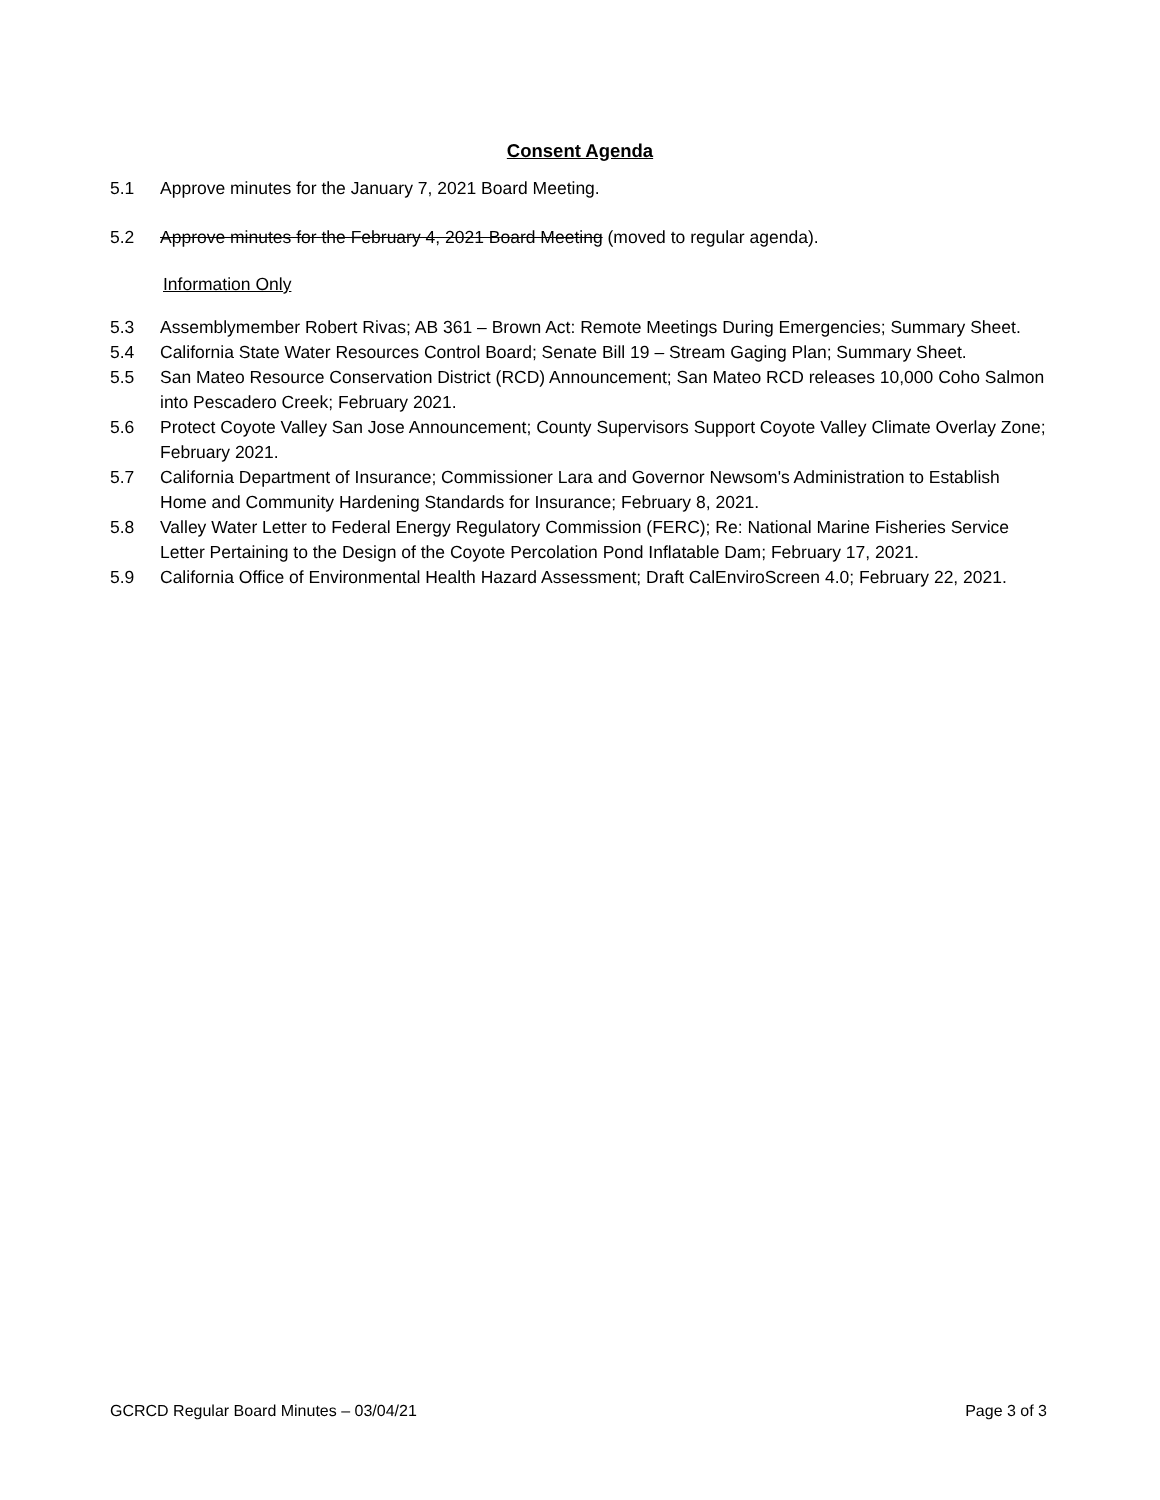Consent Agenda
5.1 Approve minutes for the January 7, 2021 Board Meeting.
5.2 Approve minutes for the February 4, 2021 Board Meeting (moved to regular agenda).
Information Only
5.3 Assemblymember Robert Rivas; AB 361 – Brown Act: Remote Meetings During Emergencies; Summary Sheet.
5.4 California State Water Resources Control Board; Senate Bill 19 – Stream Gaging Plan; Summary Sheet.
5.5 San Mateo Resource Conservation District (RCD) Announcement; San Mateo RCD releases 10,000 Coho Salmon into Pescadero Creek; February 2021.
5.6 Protect Coyote Valley San Jose Announcement; County Supervisors Support Coyote Valley Climate Overlay Zone; February 2021.
5.7 California Department of Insurance; Commissioner Lara and Governor Newsom's Administration to Establish Home and Community Hardening Standards for Insurance; February 8, 2021.
5.8 Valley Water Letter to Federal Energy Regulatory Commission (FERC); Re: National Marine Fisheries Service Letter Pertaining to the Design of the Coyote Percolation Pond Inflatable Dam; February 17, 2021.
5.9 California Office of Environmental Health Hazard Assessment; Draft CalEnviroScreen 4.0; February 22, 2021.
GCRCD Regular Board Minutes – 03/04/21 Page 3 of 3